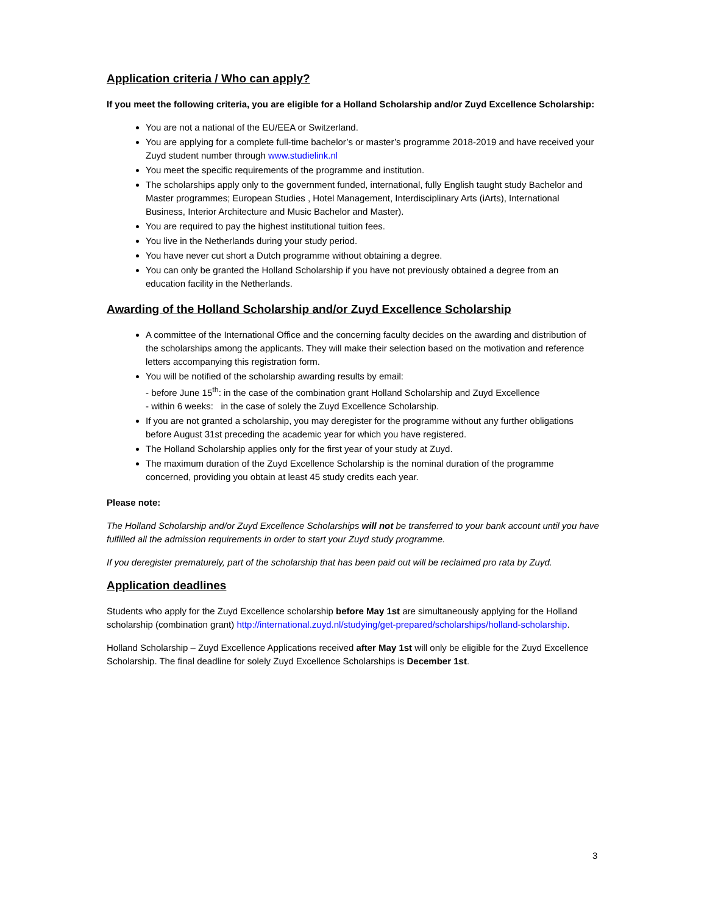Application criteria / Who can apply?
If you meet the following criteria, you are eligible for a Holland Scholarship and/or Zuyd Excellence Scholarship:
You are not a national of the EU/EEA or Switzerland.
You are applying for a complete full-time bachelor’s or master’s programme 2018-2019 and have received your Zuyd student number through www.studielink.nl
You meet the specific requirements of the programme and institution.
The scholarships apply only to the government funded, international, fully English taught study Bachelor and Master programmes; European Studies , Hotel Management, Interdisciplinary Arts (iArts), International Business, Interior Architecture and Music Bachelor and Master).
You are required to pay the highest institutional tuition fees.
You live in the Netherlands during your study period.
You have never cut short a Dutch programme without obtaining a degree.
You can only be granted the Holland Scholarship if you have not previously obtained a degree from an education facility in the Netherlands.
Awarding of the Holland Scholarship and/or Zuyd Excellence Scholarship
A committee of the International Office and the concerning faculty decides on the awarding and distribution of the scholarships among the applicants. They will make their selection based on the motivation and reference letters accompanying this registration form.
You will be notified of the scholarship awarding results by email:
- before June 15<sup>th</sup>: in the case of the combination grant Holland Scholarship and Zuyd Excellence
- within 6 weeks: in the case of solely the Zuyd Excellence Scholarship.
If you are not granted a scholarship, you may deregister for the programme without any further obligations before August 31st preceding the academic year for which you have registered.
The Holland Scholarship applies only for the first year of your study at Zuyd.
The maximum duration of the Zuyd Excellence Scholarship is the nominal duration of the programme concerned, providing you obtain at least 45 study credits each year.
Please note:
The Holland Scholarship and/or Zuyd Excellence Scholarships will not be transferred to your bank account until you have fulfilled all the admission requirements in order to start your Zuyd study programme.
If you deregister prematurely, part of the scholarship that has been paid out will be reclaimed pro rata by Zuyd.
Application deadlines
Students who apply for the Zuyd Excellence scholarship before May 1st are simultaneously applying for the Holland scholarship (combination grant) http://international.zuyd.nl/studying/get-prepared/scholarships/holland-scholarship.
Holland Scholarship – Zuyd Excellence Applications received after May 1st will only be eligible for the Zuyd Excellence Scholarship. The final deadline for solely Zuyd Excellence Scholarships is December 1st.
3